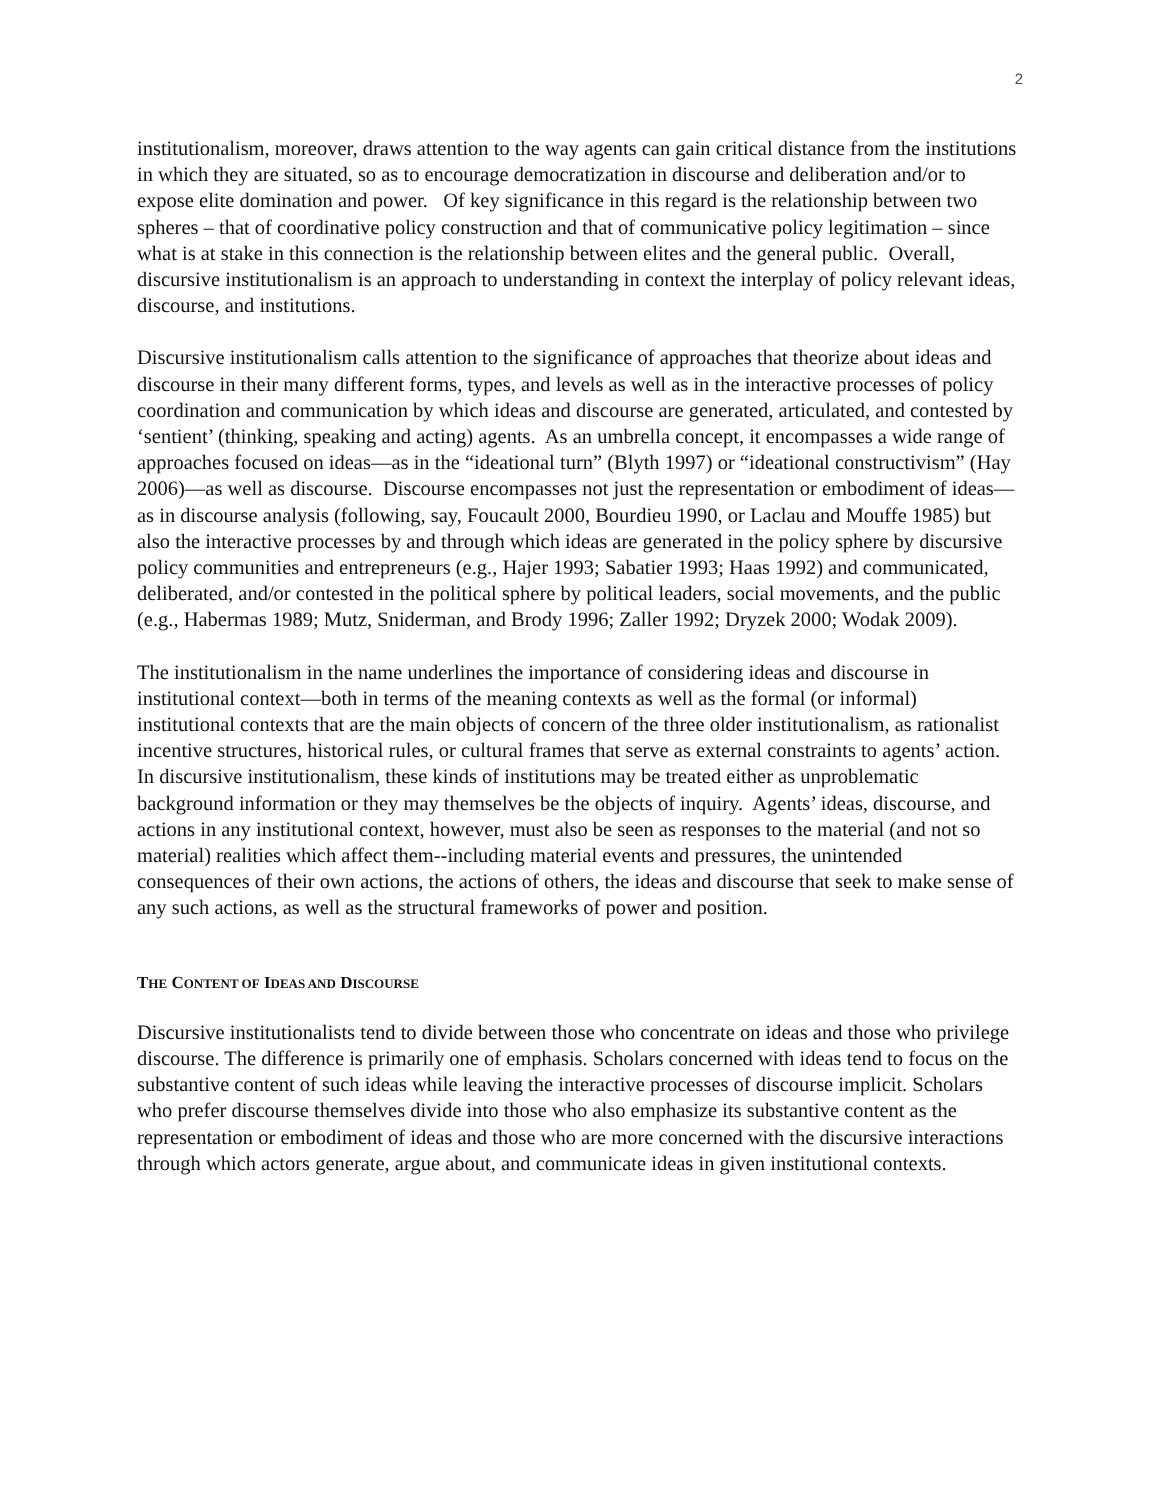2
institutionalism, moreover, draws attention to the way agents can gain critical distance from the institutions in which they are situated, so as to encourage democratization in discourse and deliberation and/or to expose elite domination and power. Of key significance in this regard is the relationship between two spheres – that of coordinative policy construction and that of communicative policy legitimation – since what is at stake in this connection is the relationship between elites and the general public. Overall, discursive institutionalism is an approach to understanding in context the interplay of policy relevant ideas, discourse, and institutions.
Discursive institutionalism calls attention to the significance of approaches that theorize about ideas and discourse in their many different forms, types, and levels as well as in the interactive processes of policy coordination and communication by which ideas and discourse are generated, articulated, and contested by ‘sentient’ (thinking, speaking and acting) agents. As an umbrella concept, it encompasses a wide range of approaches focused on ideas—as in the “ideational turn” (Blyth 1997) or “ideational constructivism” (Hay 2006)—as well as discourse. Discourse encompasses not just the representation or embodiment of ideas—as in discourse analysis (following, say, Foucault 2000, Bourdieu 1990, or Laclau and Mouffe 1985) but also the interactive processes by and through which ideas are generated in the policy sphere by discursive policy communities and entrepreneurs (e.g., Hajer 1993; Sabatier 1993; Haas 1992) and communicated, deliberated, and/or contested in the political sphere by political leaders, social movements, and the public (e.g., Habermas 1989; Mutz, Sniderman, and Brody 1996; Zaller 1992; Dryzek 2000; Wodak 2009).
The institutionalism in the name underlines the importance of considering ideas and discourse in institutional context—both in terms of the meaning contexts as well as the formal (or informal) institutional contexts that are the main objects of concern of the three older institutionalism, as rationalist incentive structures, historical rules, or cultural frames that serve as external constraints to agents’ action. In discursive institutionalism, these kinds of institutions may be treated either as unproblematic background information or they may themselves be the objects of inquiry. Agents’ ideas, discourse, and actions in any institutional context, however, must also be seen as responses to the material (and not so material) realities which affect them--including material events and pressures, the unintended consequences of their own actions, the actions of others, the ideas and discourse that seek to make sense of any such actions, as well as the structural frameworks of power and position.
THE CONTENT OF IDEAS AND DISCOURSE
Discursive institutionalists tend to divide between those who concentrate on ideas and those who privilege discourse. The difference is primarily one of emphasis. Scholars concerned with ideas tend to focus on the substantive content of such ideas while leaving the interactive processes of discourse implicit. Scholars who prefer discourse themselves divide into those who also emphasize its substantive content as the representation or embodiment of ideas and those who are more concerned with the discursive interactions through which actors generate, argue about, and communicate ideas in given institutional contexts.